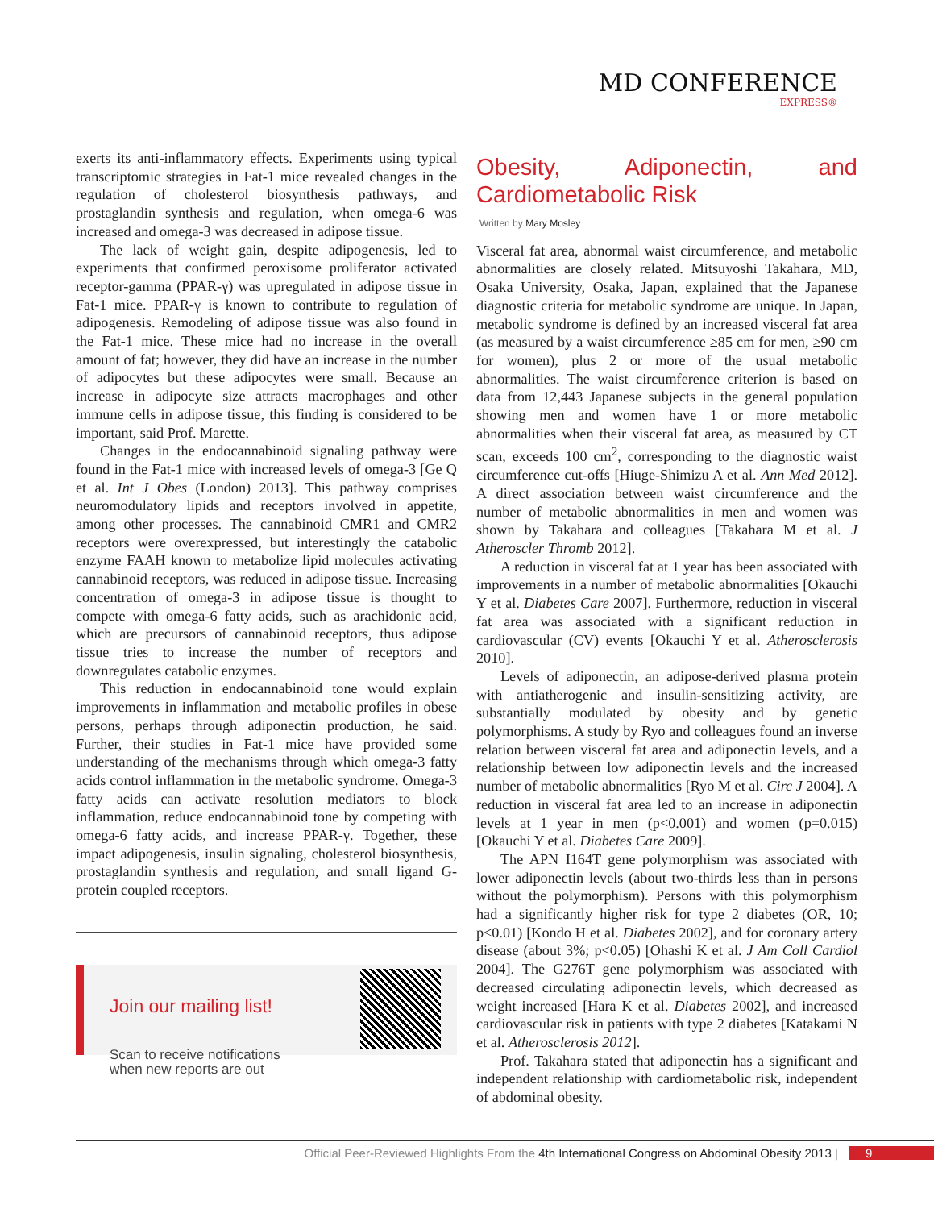MD CONFERENCE
EXPRESS®
exerts its anti-inflammatory effects. Experiments using typical transcriptomic strategies in Fat-1 mice revealed changes in the regulation of cholesterol biosynthesis pathways, and prostaglandin synthesis and regulation, when omega-6 was increased and omega-3 was decreased in adipose tissue.
The lack of weight gain, despite adipogenesis, led to experiments that confirmed peroxisome proliferator activated receptor-gamma (PPAR-γ) was upregulated in adipose tissue in Fat-1 mice. PPAR-γ is known to contribute to regulation of adipogenesis. Remodeling of adipose tissue was also found in the Fat-1 mice. These mice had no increase in the overall amount of fat; however, they did have an increase in the number of adipocytes but these adipocytes were small. Because an increase in adipocyte size attracts macrophages and other immune cells in adipose tissue, this finding is considered to be important, said Prof. Marette.
Changes in the endocannabinoid signaling pathway were found in the Fat-1 mice with increased levels of omega-3 [Ge Q et al. Int J Obes (London) 2013]. This pathway comprises neuromodulatory lipids and receptors involved in appetite, among other processes. The cannabinoid CMR1 and CMR2 receptors were overexpressed, but interestingly the catabolic enzyme FAAH known to metabolize lipid molecules activating cannabinoid receptors, was reduced in adipose tissue. Increasing concentration of omega-3 in adipose tissue is thought to compete with omega-6 fatty acids, such as arachidonic acid, which are precursors of cannabinoid receptors, thus adipose tissue tries to increase the number of receptors and downregulates catabolic enzymes.
This reduction in endocannabinoid tone would explain improvements in inflammation and metabolic profiles in obese persons, perhaps through adiponectin production, he said. Further, their studies in Fat-1 mice have provided some understanding of the mechanisms through which omega-3 fatty acids control inflammation in the metabolic syndrome. Omega-3 fatty acids can activate resolution mediators to block inflammation, reduce endocannabinoid tone by competing with omega-6 fatty acids, and increase PPAR-γ. Together, these impact adipogenesis, insulin signaling, cholesterol biosynthesis, prostaglandin synthesis and regulation, and small ligand G-protein coupled receptors.
Join our mailing list!
Scan to receive notifications
when new reports are out
Obesity, Adiponectin, and Cardiometabolic Risk
Written by Mary Mosley
Visceral fat area, abnormal waist circumference, and metabolic abnormalities are closely related. Mitsuyoshi Takahara, MD, Osaka University, Osaka, Japan, explained that the Japanese diagnostic criteria for metabolic syndrome are unique. In Japan, metabolic syndrome is defined by an increased visceral fat area (as measured by a waist circumference ≥85 cm for men, ≥90 cm for women), plus 2 or more of the usual metabolic abnormalities. The waist circumference criterion is based on data from 12,443 Japanese subjects in the general population showing men and women have 1 or more metabolic abnormalities when their visceral fat area, as measured by CT scan, exceeds 100 cm<sup>2</sup>, corresponding to the diagnostic waist circumference cut-offs [Hiuge-Shimizu A et al. Ann Med 2012]. A direct association between waist circumference and the number of metabolic abnormalities in men and women was shown by Takahara and colleagues [Takahara M et al. J Atheroscler Thromb 2012].
A reduction in visceral fat at 1 year has been associated with improvements in a number of metabolic abnormalities [Okauchi Y et al. Diabetes Care 2007]. Furthermore, reduction in visceral fat area was associated with a significant reduction in cardiovascular (CV) events [Okauchi Y et al. Atherosclerosis 2010].
Levels of adiponectin, an adipose-derived plasma protein with antiatherogenic and insulin-sensitizing activity, are substantially modulated by obesity and by genetic polymorphisms. A study by Ryo and colleagues found an inverse relation between visceral fat area and adiponectin levels, and a relationship between low adiponectin levels and the increased number of metabolic abnormalities [Ryo M et al. Circ J 2004]. A reduction in visceral fat area led to an increase in adiponectin levels at 1 year in men (p<0.001) and women (p=0.015) [Okauchi Y et al. Diabetes Care 2009].
The APN I164T gene polymorphism was associated with lower adiponectin levels (about two-thirds less than in persons without the polymorphism). Persons with this polymorphism had a significantly higher risk for type 2 diabetes (OR, 10; p<0.01) [Kondo H et al. Diabetes 2002], and for coronary artery disease (about 3%; p<0.05) [Ohashi K et al. J Am Coll Cardiol 2004]. The G276T gene polymorphism was associated with decreased circulating adiponectin levels, which decreased as weight increased [Hara K et al. Diabetes 2002], and increased cardiovascular risk in patients with type 2 diabetes [Katakami N et al. Atherosclerosis 2012].
Prof. Takahara stated that adiponectin has a significant and independent relationship with cardiometabolic risk, independent of abdominal obesity.
Official Peer-Reviewed Highlights From the 4th International Congress on Abdominal Obesity 2013 | 9